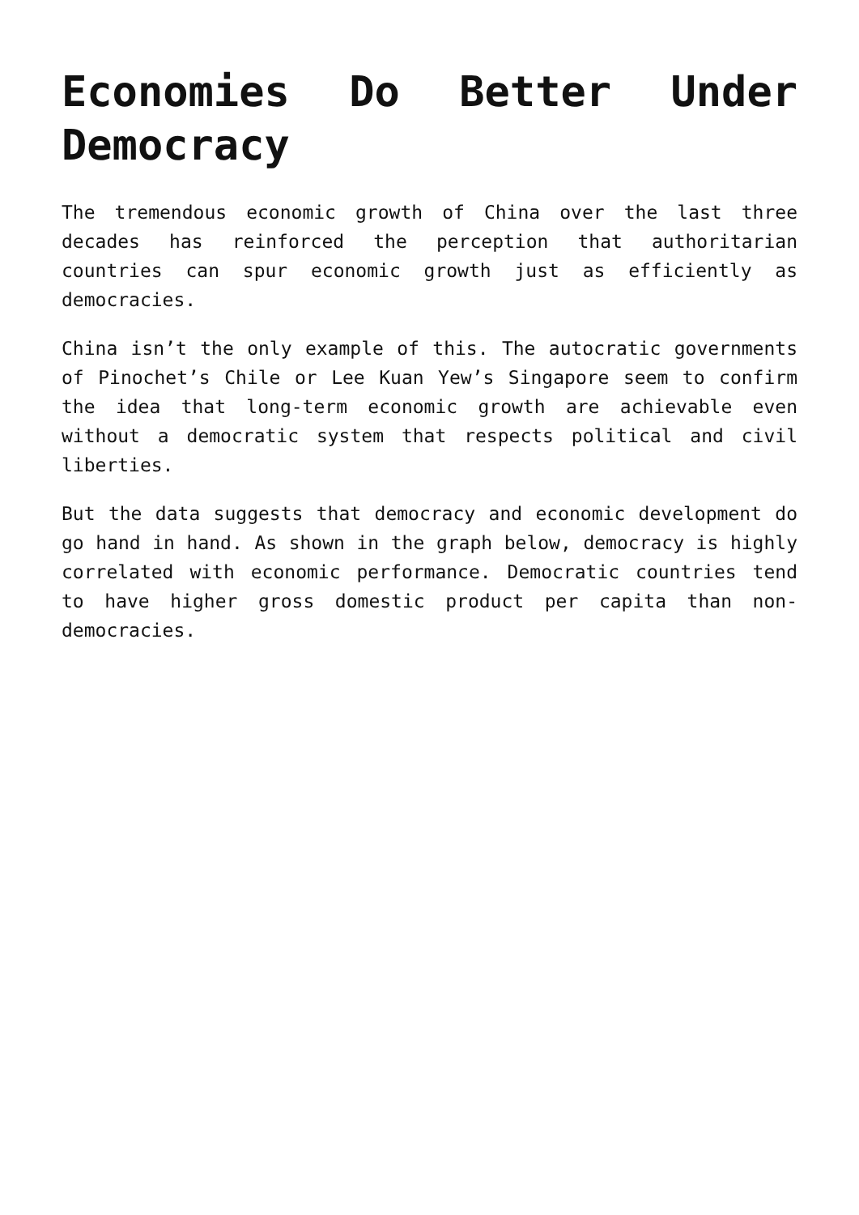Economies Do Better Under Democracy
The tremendous economic growth of China over the last three decades has reinforced the perception that authoritarian countries can spur economic growth just as efficiently as democracies.
China isn’t the only example of this. The autocratic governments of Pinochet’s Chile or Lee Kuan Yew’s Singapore seem to confirm the idea that long-term economic growth are achievable even without a democratic system that respects political and civil liberties.
But the data suggests that democracy and economic development do go hand in hand. As shown in the graph below, democracy is highly correlated with economic performance. Democratic countries tend to have higher gross domestic product per capita than non-democracies.